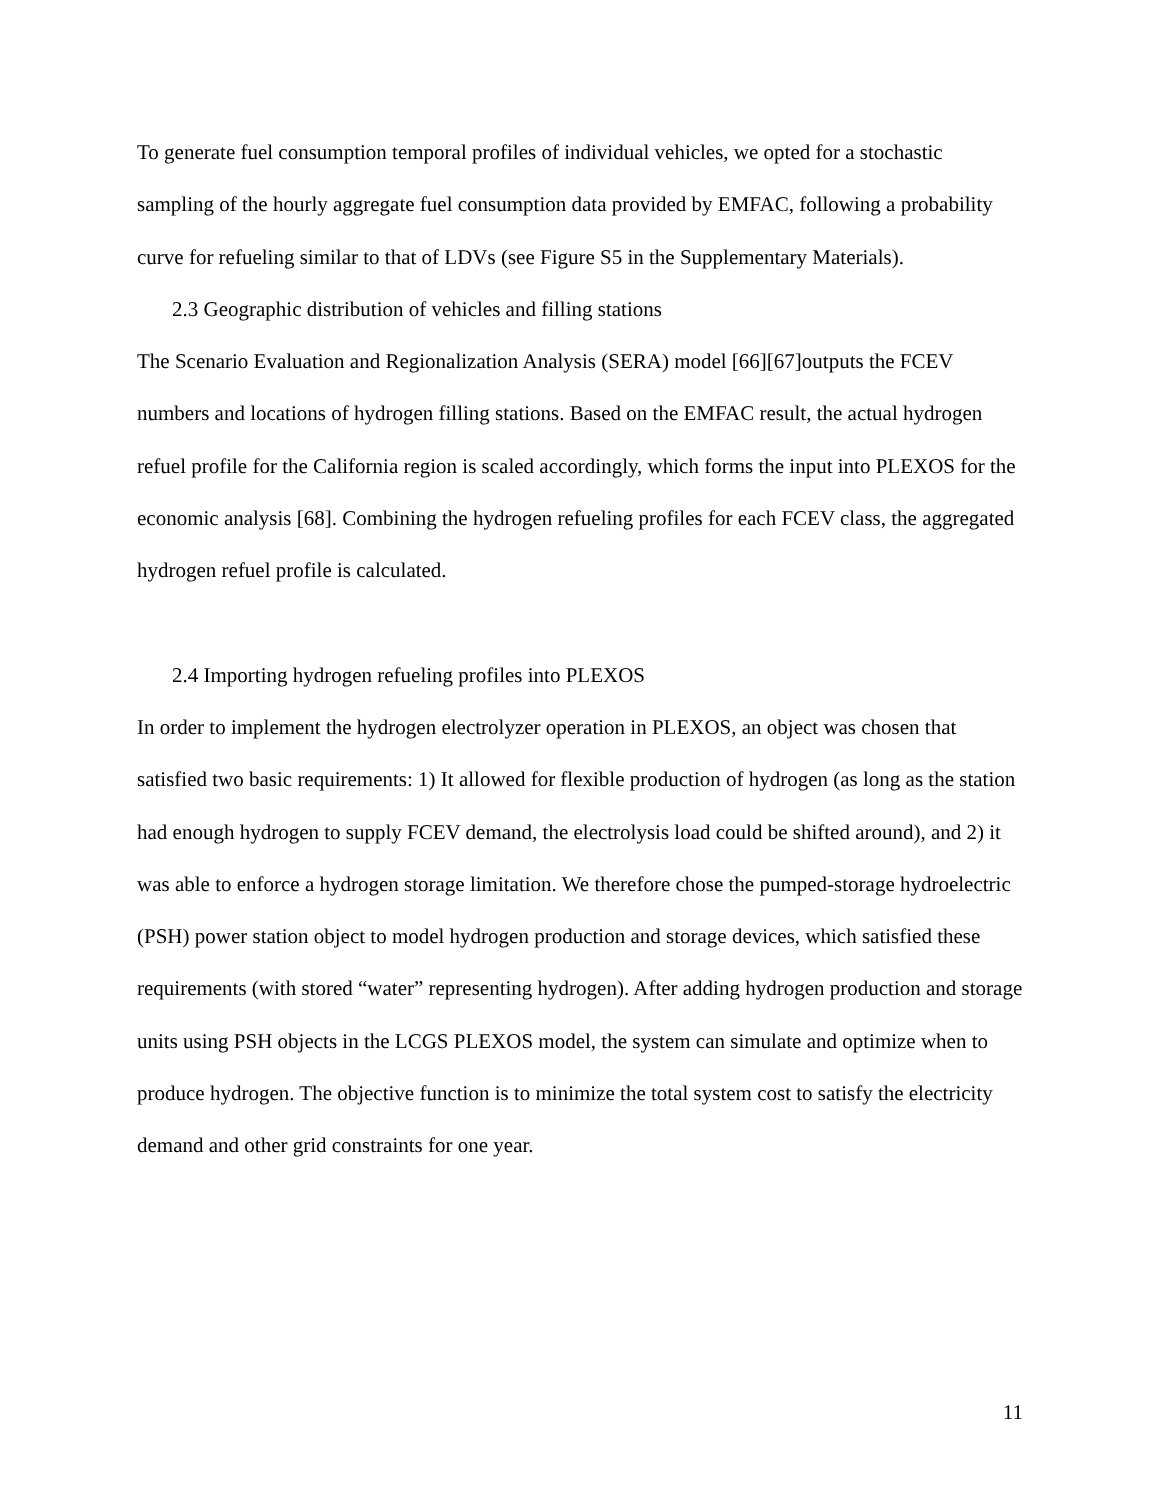To generate fuel consumption temporal profiles of individual vehicles, we opted for a stochastic sampling of the hourly aggregate fuel consumption data provided by EMFAC, following a probability curve for refueling similar to that of LDVs (see Figure S5 in the Supplementary Materials).
2.3 Geographic distribution of vehicles and filling stations
The Scenario Evaluation and Regionalization Analysis (SERA) model [66][67]outputs the FCEV numbers and locations of hydrogen filling stations. Based on the EMFAC result, the actual hydrogen refuel profile for the California region is scaled accordingly, which forms the input into PLEXOS for the economic analysis [68]. Combining the hydrogen refueling profiles for each FCEV class, the aggregated hydrogen refuel profile is calculated.
2.4 Importing hydrogen refueling profiles into PLEXOS
In order to implement the hydrogen electrolyzer operation in PLEXOS, an object was chosen that satisfied two basic requirements: 1) It allowed for flexible production of hydrogen (as long as the station had enough hydrogen to supply FCEV demand, the electrolysis load could be shifted around), and 2) it was able to enforce a hydrogen storage limitation. We therefore chose the pumped-storage hydroelectric (PSH) power station object to model hydrogen production and storage devices, which satisfied these requirements (with stored “water” representing hydrogen). After adding hydrogen production and storage units using PSH objects in the LCGS PLEXOS model, the system can simulate and optimize when to produce hydrogen. The objective function is to minimize the total system cost to satisfy the electricity demand and other grid constraints for one year.
11